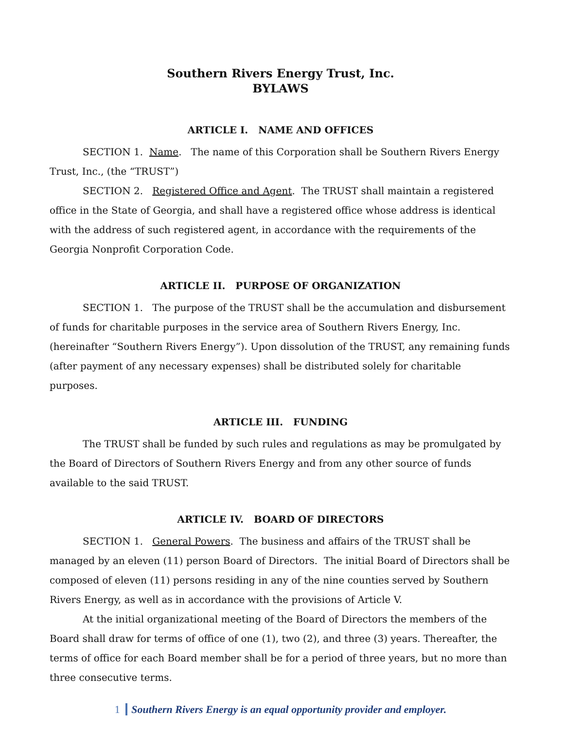Southern Rivers Energy Trust, Inc.
BYLAWS
ARTICLE I. NAME AND OFFICES
SECTION 1. Name. The name of this Corporation shall be Southern Rivers Energy Trust, Inc., (the “TRUST”)
SECTION 2. Registered Office and Agent. The TRUST shall maintain a registered office in the State of Georgia, and shall have a registered office whose address is identical with the address of such registered agent, in accordance with the requirements of the Georgia Nonprofit Corporation Code.
ARTICLE II. PURPOSE OF ORGANIZATION
SECTION 1. The purpose of the TRUST shall be the accumulation and disbursement of funds for charitable purposes in the service area of Southern Rivers Energy, Inc. (hereinafter “Southern Rivers Energy”). Upon dissolution of the TRUST, any remaining funds (after payment of any necessary expenses) shall be distributed solely for charitable purposes.
ARTICLE III. FUNDING
The TRUST shall be funded by such rules and regulations as may be promulgated by the Board of Directors of Southern Rivers Energy and from any other source of funds available to the said TRUST.
ARTICLE IV. BOARD OF DIRECTORS
SECTION 1. General Powers. The business and affairs of the TRUST shall be managed by an eleven (11) person Board of Directors. The initial Board of Directors shall be composed of eleven (11) persons residing in any of the nine counties served by Southern Rivers Energy, as well as in accordance with the provisions of Article V.
At the initial organizational meeting of the Board of Directors the members of the Board shall draw for terms of office of one (1), two (2), and three (3) years. Thereafter, the terms of office for each Board member shall be for a period of three years, but no more than three consecutive terms.
1 Southern Rivers Energy is an equal opportunity provider and employer.